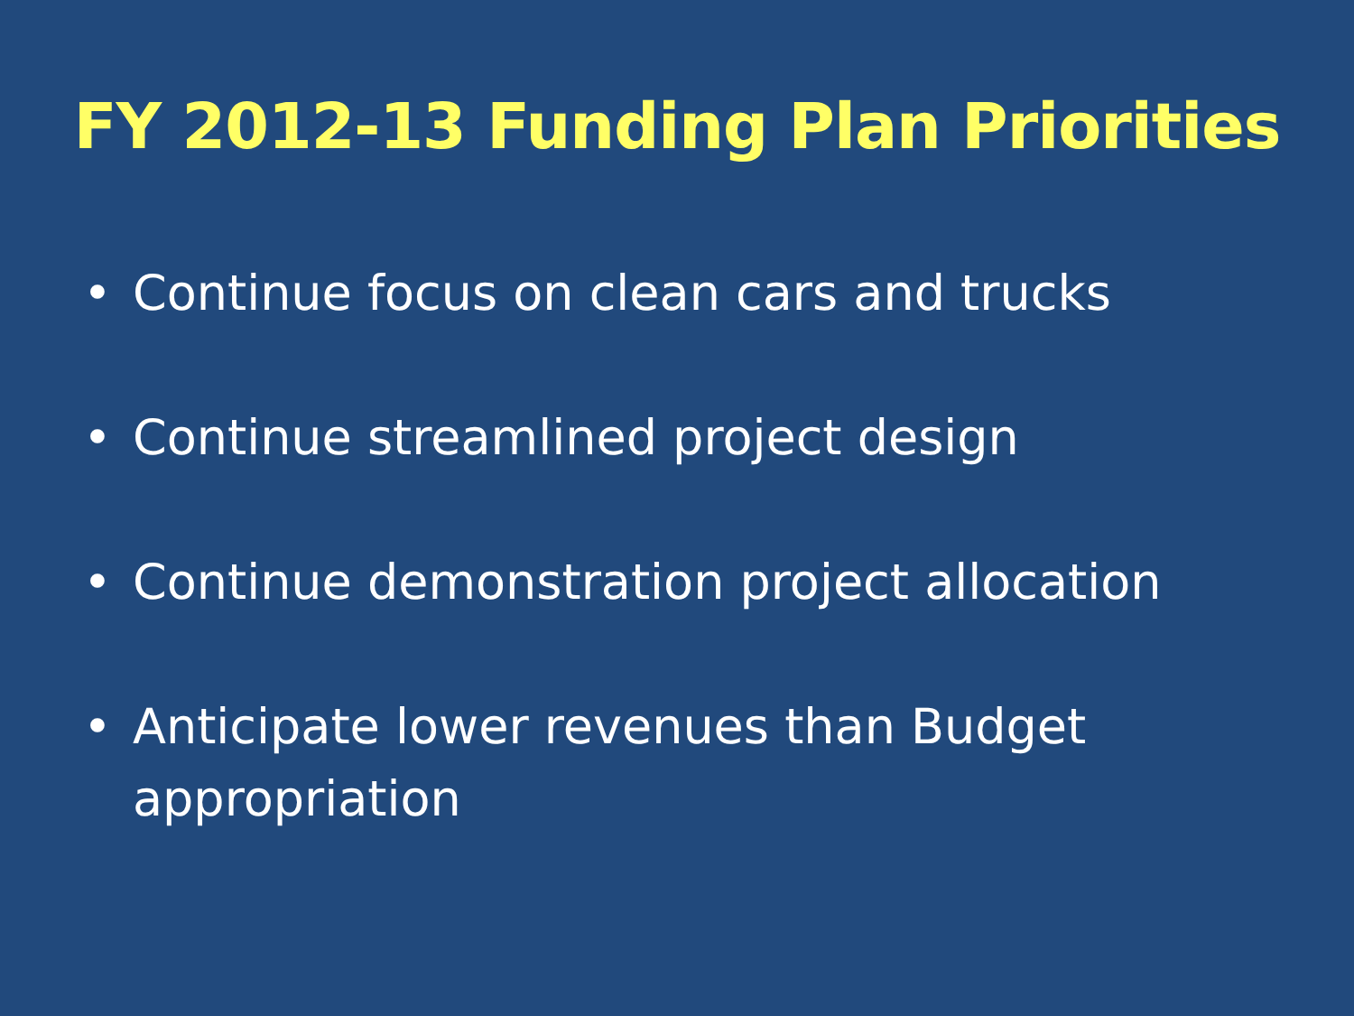FY 2012-13 Funding Plan Priorities
• Continue focus on clean cars and trucks
• Continue streamlined project design
• Continue demonstration project allocation
• Anticipate lower revenues than Budget appropriation